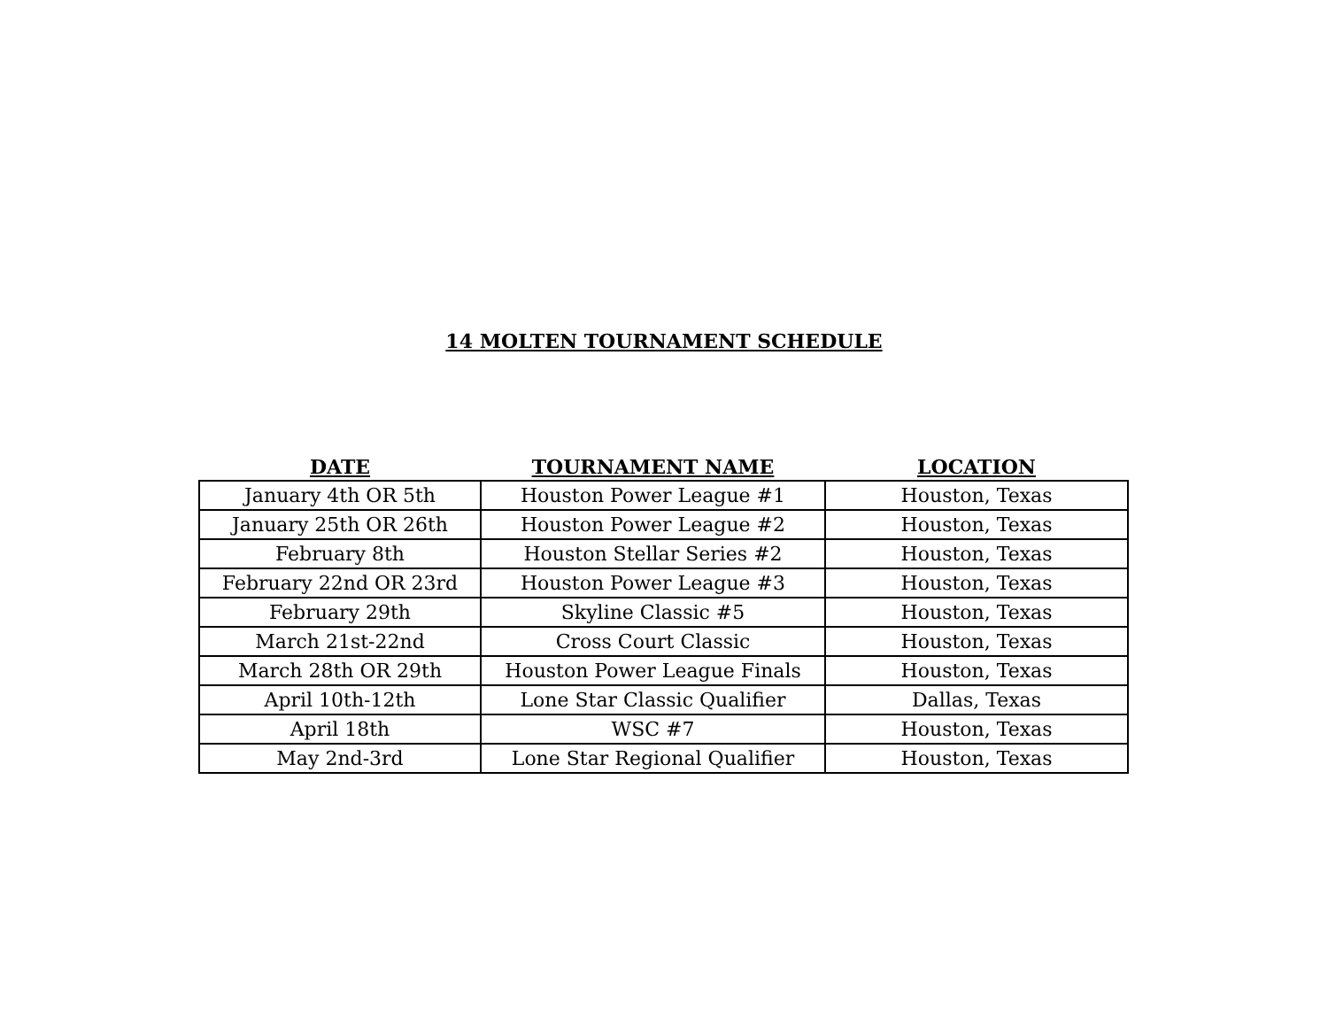14 MOLTEN TOURNAMENT SCHEDULE
| DATE | TOURNAMENT NAME | LOCATION |
| --- | --- | --- |
| January 4th OR 5th | Houston Power League #1 | Houston, Texas |
| January 25th OR 26th | Houston Power League #2 | Houston, Texas |
| February 8th | Houston Stellar Series #2 | Houston, Texas |
| February 22nd OR 23rd | Houston Power League #3 | Houston, Texas |
| February 29th | Skyline Classic #5 | Houston, Texas |
| March 21st-22nd | Cross Court Classic | Houston, Texas |
| March 28th OR 29th | Houston Power League Finals | Houston, Texas |
| April 10th-12th | Lone Star Classic Qualifier | Dallas, Texas |
| April 18th | WSC #7 | Houston, Texas |
| May 2nd-3rd | Lone Star Regional Qualifier | Houston, Texas |